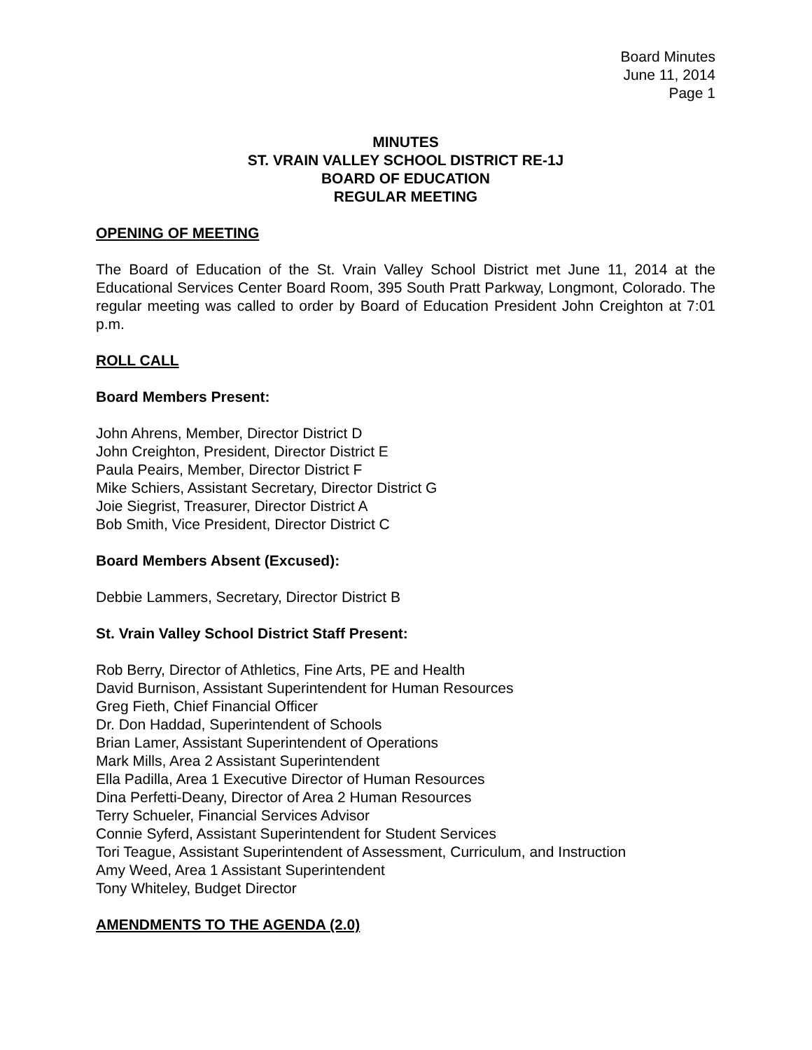Board Minutes
June 11, 2014
Page 1
MINUTES
ST. VRAIN VALLEY SCHOOL DISTRICT RE-1J
BOARD OF EDUCATION
REGULAR MEETING
OPENING OF MEETING
The Board of Education of the St. Vrain Valley School District met June 11, 2014 at the Educational Services Center Board Room, 395 South Pratt Parkway, Longmont, Colorado. The regular meeting was called to order by Board of Education President John Creighton at 7:01 p.m.
ROLL CALL
Board Members Present:
John Ahrens, Member, Director District D
John Creighton, President, Director District E
Paula Peairs, Member, Director District F
Mike Schiers, Assistant Secretary, Director District G
Joie Siegrist, Treasurer, Director District A
Bob Smith, Vice President, Director District C
Board Members Absent (Excused):
Debbie Lammers, Secretary, Director District B
St. Vrain Valley School District Staff Present:
Rob Berry, Director of Athletics, Fine Arts, PE and Health
David Burnison, Assistant Superintendent for Human Resources
Greg Fieth, Chief Financial Officer
Dr. Don Haddad, Superintendent of Schools
Brian Lamer, Assistant Superintendent of Operations
Mark Mills, Area 2 Assistant Superintendent
Ella Padilla, Area 1 Executive Director of Human Resources
Dina Perfetti-Deany, Director of Area 2 Human Resources
Terry Schueler, Financial Services Advisor
Connie Syferd, Assistant Superintendent for Student Services
Tori Teague, Assistant Superintendent of Assessment, Curriculum, and Instruction
Amy Weed, Area 1 Assistant Superintendent
Tony Whiteley, Budget Director
AMENDMENTS TO THE AGENDA (2.0)